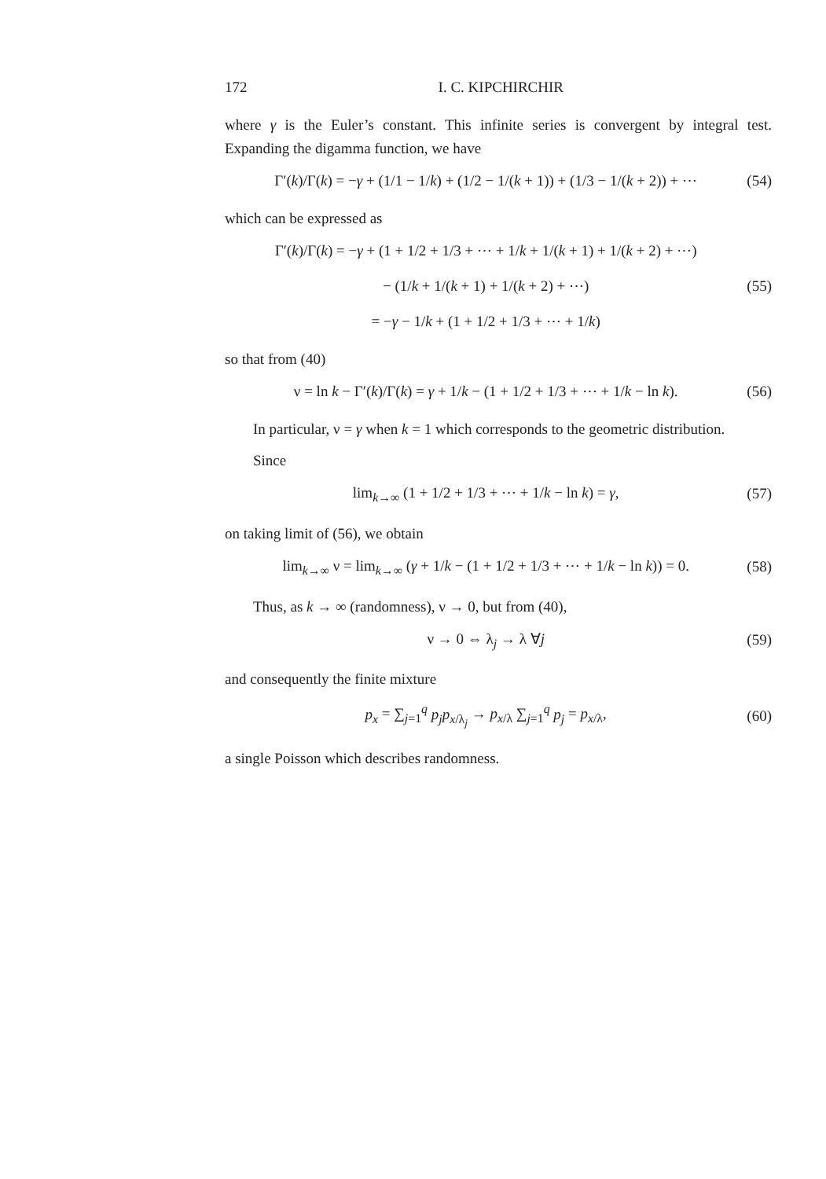172 I. C. KIPCHIRCHIR
where γ is the Euler’s constant. This infinite series is convergent by integral test. Expanding the digamma function, we have
Γ′(k)/Γ(k) = −γ + (1/1 − 1/k) + (1/2 − 1/(k + 1)) + (1/3 − 1/(k + 2)) + ⋯ (54)
which can be expressed as
Γ′(k)/Γ(k) = −γ + (1 + 1/2 + 1/3 + ⋯ + 1/k + 1/(k + 1) + 1/(k + 2) + ⋯)
− (1/k + 1/(k + 1) + 1/(k + 2) + ⋯)
= −γ − 1/k + (1 + 1/2 + 1/3 + ⋯ + 1/k) (55)
so that from (40)
ν = ln k − Γ′(k)/Γ(k) = γ + 1/k − (1 + 1/2 + 1/3 + ⋯ + 1/k − ln k). (56)
In particular, ν = γ when k = 1 which corresponds to the geometric distribution.
Since
lim<sub>k→∞</sub> (1 + 1/2 + 1/3 + ⋯ + 1/k − ln k) = γ, (57)
on taking limit of (56), we obtain
lim<sub>k→∞</sub> ν = lim<sub>k→∞</sub> (γ + 1/k − (1 + 1/2 + 1/3 + ⋯ + 1/k − ln k)) = 0. (58)
Thus, as k → ∞ (randomness), ν → 0, but from (40),
ν → 0 ⇔ λ<sub>j</sub> → λ ∀j (59)
and consequently the finite mixture
p<sub>x</sub> = ∑<sub>j=1</sub><sup>q</sup> p<sub>j</sub>p<sub>x/λ<sub>j</sub></sub> → p<sub>x/λ</sub> ∑<sub>j=1</sub><sup>q</sup> p<sub>j</sub> = p<sub>x/λ</sub>, (60)
a single Poisson which describes randomness.